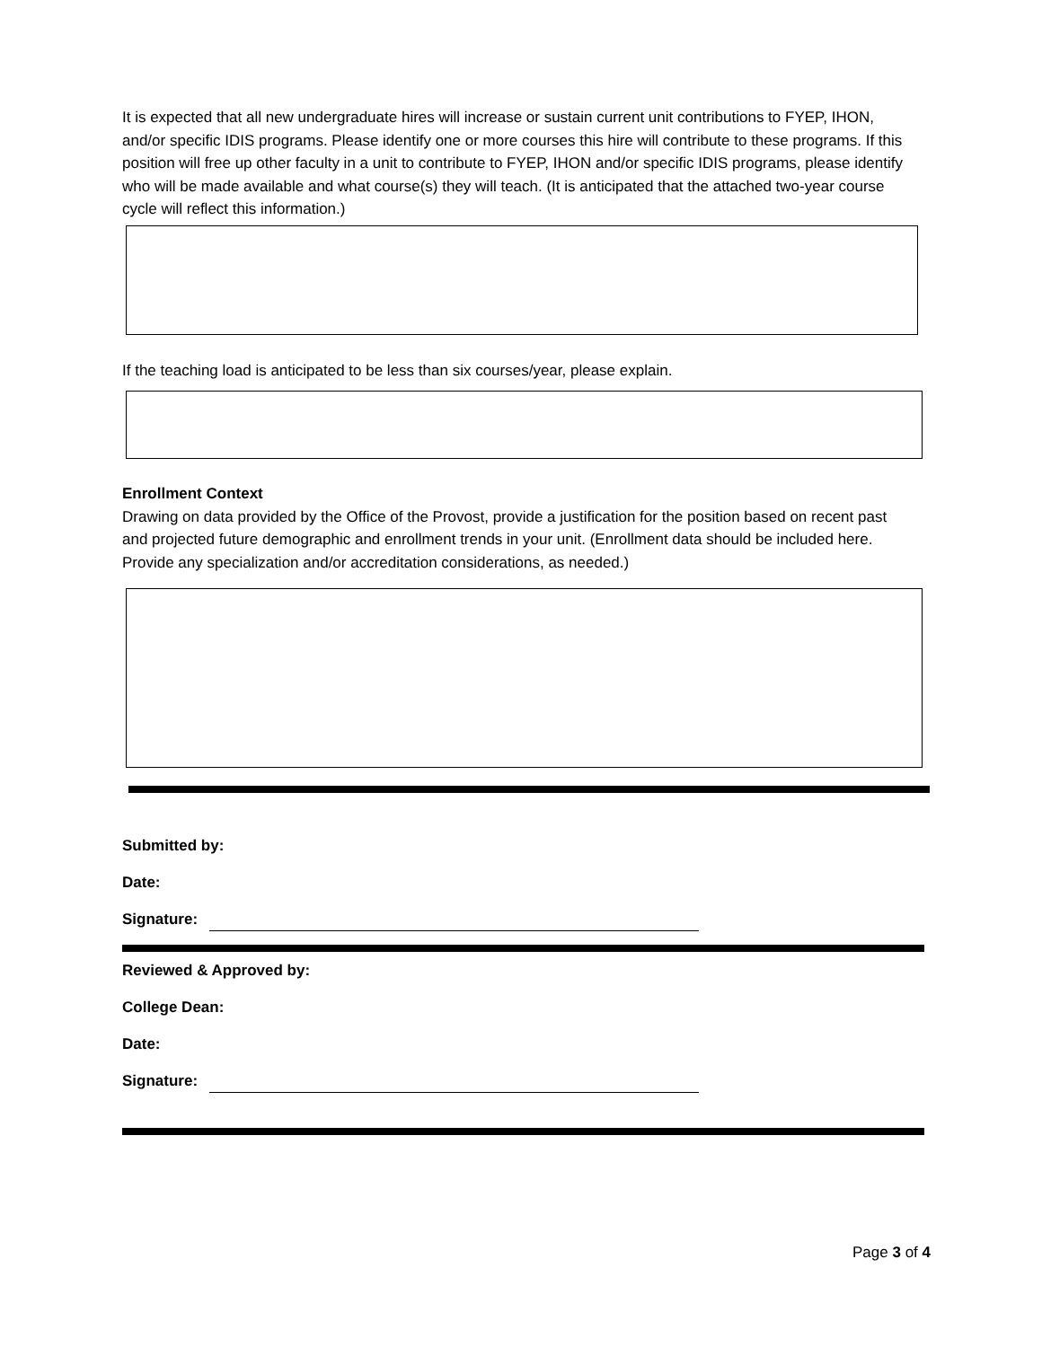It is expected that all new undergraduate hires will increase or sustain current unit contributions to FYEP, IHON, and/or specific IDIS programs. Please identify one or more courses this hire will contribute to these programs. If this position will free up other faculty in a unit to contribute to FYEP, IHON and/or specific IDIS programs, please identify who will be made available and what course(s) they will teach. (It is anticipated that the attached two-year course cycle will reflect this information.)
If the teaching load is anticipated to be less than six courses/year, please explain.
Enrollment Context
Drawing on data provided by the Office of the Provost, provide a justification for the position based on recent past and projected future demographic and enrollment trends in your unit. (Enrollment data should be included here. Provide any specialization and/or accreditation considerations, as needed.)
Submitted by:
Date:
Signature:
Reviewed & Approved by:
College Dean:
Date:
Signature:
Page 3 of 4